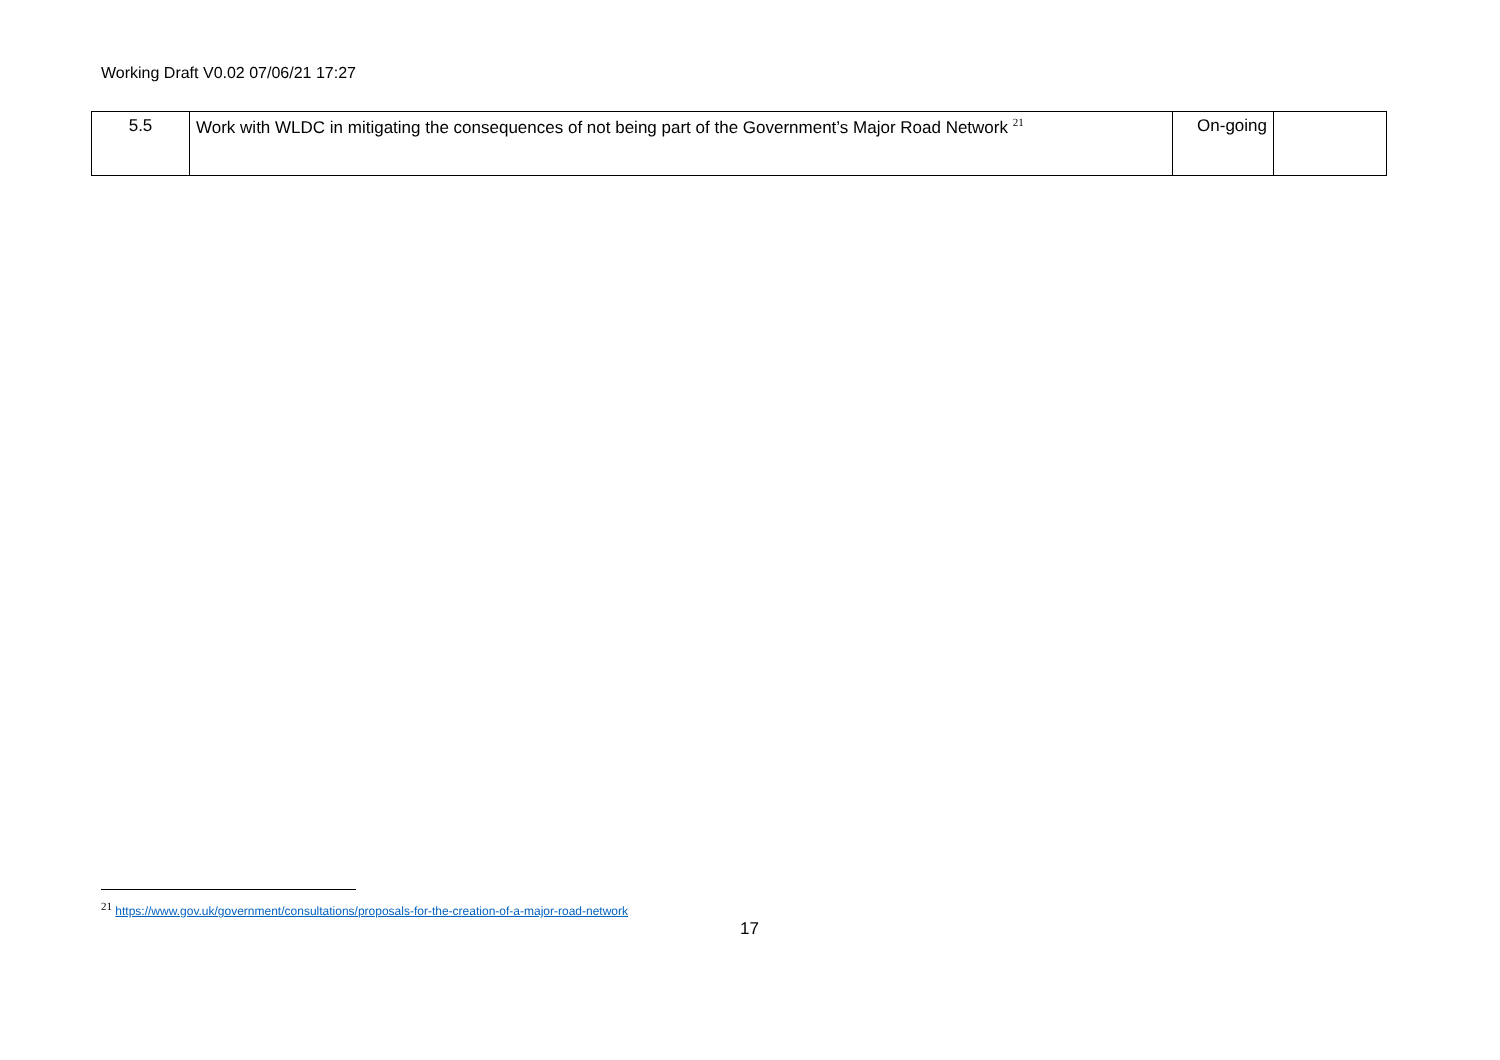Working Draft V0.02 07/06/21 17:27
| 5.5 | Work with WLDC in mitigating the consequences of not being part of the Government’s Major Road Network <sup>21</sup> | On-going | |
<sup>21</sup> https://www.gov.uk/government/consultations/proposals-for-the-creation-of-a-major-road-network
17